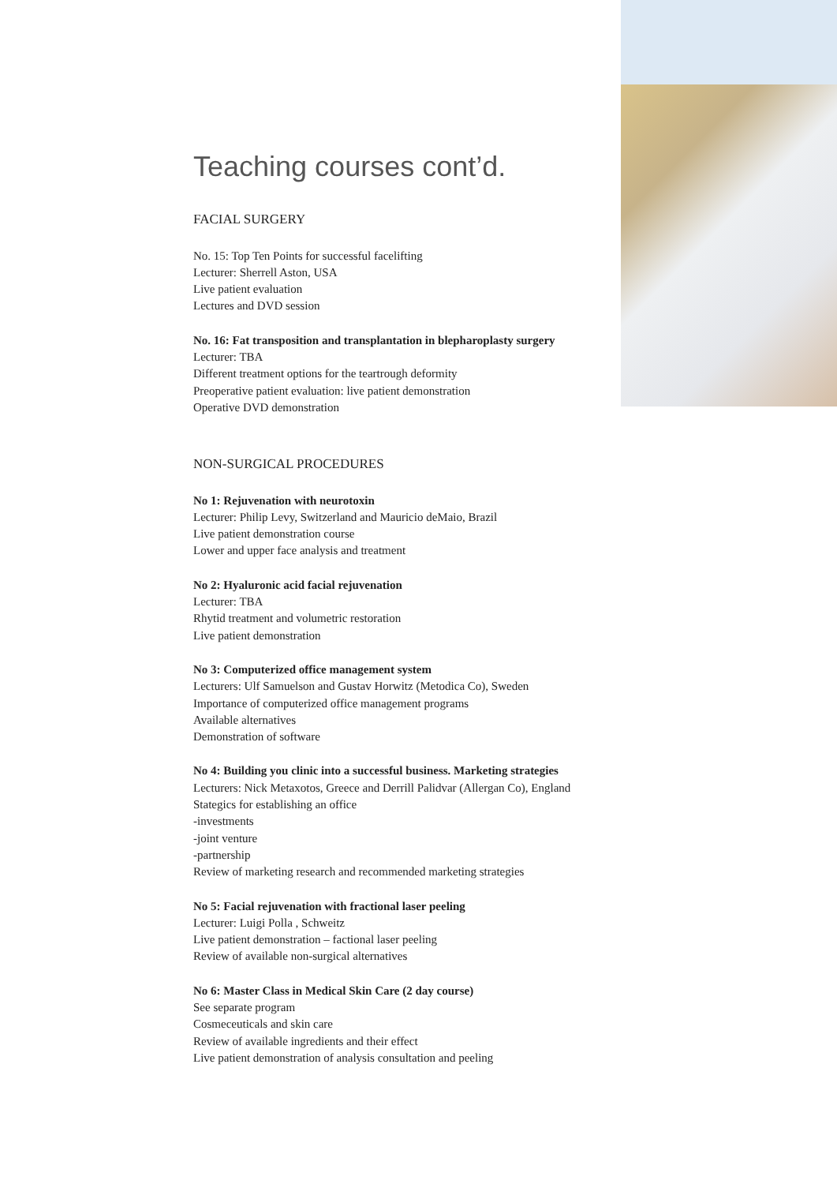Teaching courses cont’d.
FACIAL SURGERY
No. 15: Top Ten Points for successful facelifting
Lecturer: Sherrell Aston, USA
Live patient evaluation
Lectures and DVD session
No. 16: Fat transposition and transplantation in blepharoplasty surgery
Lecturer: TBA
Different treatment options for the teartrough deformity
Preoperative patient evaluation: live patient demonstration
Operative DVD demonstration
NON-SURGICAL PROCEDURES
No 1: Rejuvenation with neurotoxin
Lecturer: Philip Levy, Switzerland and Mauricio deMaio, Brazil
Live patient demonstration course
Lower and upper face analysis and treatment
No 2: Hyaluronic acid facial rejuvenation
Lecturer: TBA
Rhytid treatment and volumetric restoration
Live patient demonstration
No 3: Computerized office management system
Lecturers: Ulf Samuelson and Gustav Horwitz (Metodica Co), Sweden
Importance of computerized office management programs
Available alternatives
Demonstration of software
No 4: Building you clinic into a successful business. Marketing strategies
Lecturers: Nick Metaxotos, Greece and Derrill Palidvar (Allergan Co), England
Stategics for establishing an office
-investments
-joint venture
-partnership
Review of marketing research and recommended marketing strategies
No 5: Facial rejuvenation with fractional laser peeling
Lecturer: Luigi Polla , Schweitz
Live patient demonstration – factional laser peeling
Review of available non-surgical alternatives
No 6: Master Class in Medical Skin Care (2 day course)
See separate program
Cosmeceuticals and skin care
Review of available ingredients and their effect
Live patient demonstration of analysis consultation and peeling